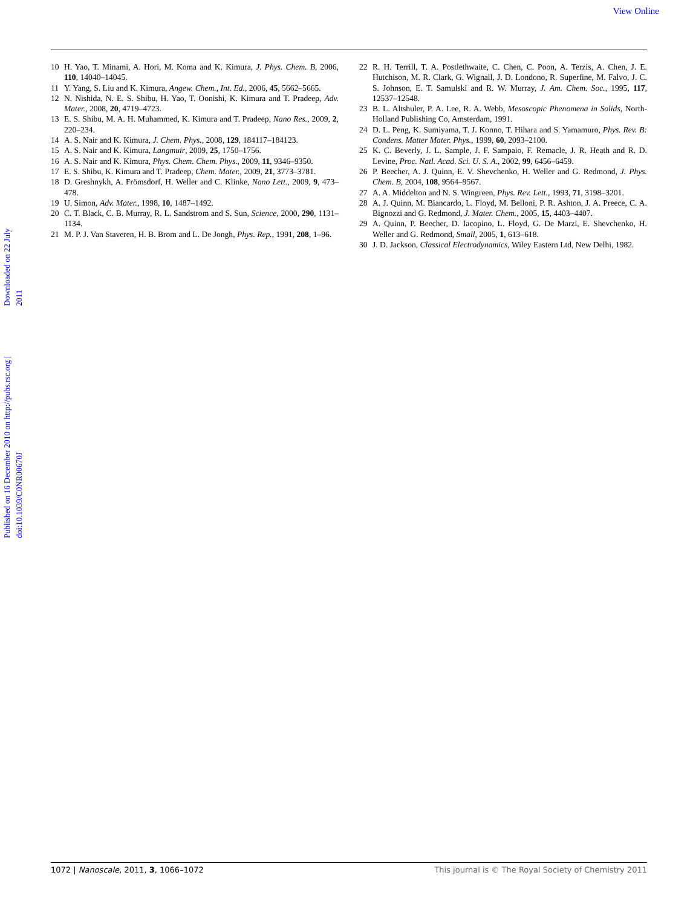View Online
Published on 16 December 2010 on http://pubs.rsc.org | doi:10.1039/C0NR00670J
Downloaded on 22 July 2011
10 H. Yao, T. Minami, A. Hori, M. Koma and K. Kimura, J. Phys. Chem. B, 2006, 110, 14040–14045.
11 Y. Yang, S. Liu and K. Kimura, Angew. Chem., Int. Ed., 2006, 45, 5662–5665.
12 N. Nishida, N. E. S. Shibu, H. Yao, T. Oonishi, K. Kimura and T. Pradeep, Adv. Mater., 2008, 20, 4719–4723.
13 E. S. Shibu, M. A. H. Muhammed, K. Kimura and T. Pradeep, Nano Res., 2009, 2, 220–234.
14 A. S. Nair and K. Kimura, J. Chem. Phys., 2008, 129, 184117–184123.
15 A. S. Nair and K. Kimura, Langmuir, 2009, 25, 1750–1756.
16 A. S. Nair and K. Kimura, Phys. Chem. Chem. Phys., 2009, 11, 9346–9350.
17 E. S. Shibu, K. Kimura and T. Pradeep, Chem. Mater., 2009, 21, 3773–3781.
18 D. Greshnykh, A. Frömsdorf, H. Weller and C. Klinke, Nano Lett., 2009, 9, 473–478.
19 U. Simon, Adv. Mater., 1998, 10, 1487–1492.
20 C. T. Black, C. B. Murray, R. L. Sandstrom and S. Sun, Science, 2000, 290, 1131–1134.
21 M. P. J. Van Staveren, H. B. Brom and L. De Jongh, Phys. Rep., 1991, 208, 1–96.
22 R. H. Terrill, T. A. Postlethwaite, C. Chen, C. Poon, A. Terzis, A. Chen, J. E. Hutchison, M. R. Clark, G. Wignall, J. D. Londono, R. Superfine, M. Falvo, J. C. S. Johnson, E. T. Samulski and R. W. Murray, J. Am. Chem. Soc., 1995, 117, 12537–12548.
23 B. L. Altshuler, P. A. Lee, R. A. Webb, Mesoscopic Phenomena in Solids, North-Holland Publishing Co, Amsterdam, 1991.
24 D. L. Peng, K. Sumiyama, T. J. Konno, T. Hihara and S. Yamamuro, Phys. Rev. B: Condens. Matter Mater. Phys., 1999, 60, 2093–2100.
25 K. C. Beverly, J. L. Sample, J. F. Sampaio, F. Remacle, J. R. Heath and R. D. Levine, Proc. Natl. Acad. Sci. U. S. A., 2002, 99, 6456–6459.
26 P. Beecher, A. J. Quinn, E. V. Shevchenko, H. Weller and G. Redmond, J. Phys. Chem. B, 2004, 108, 9564–9567.
27 A. A. Middelton and N. S. Wingreen, Phys. Rev. Lett., 1993, 71, 3198–3201.
28 A. J. Quinn, M. Biancardo, L. Floyd, M. Belloni, P. R. Ashton, J. A. Preece, C. A. Bignozzi and G. Redmond, J. Mater. Chem., 2005, 15, 4403–4407.
29 A. Quinn, P. Beecher, D. Iacopino, L. Floyd, G. De Marzi, E. Shevchenko, H. Weller and G. Redmond, Small, 2005, 1, 613–618.
30 J. D. Jackson, Classical Electrodynamics, Wiley Eastern Ltd, New Delhi, 1982.
1072 | Nanoscale, 2011, 3, 1066–1072 This journal is © The Royal Society of Chemistry 2011